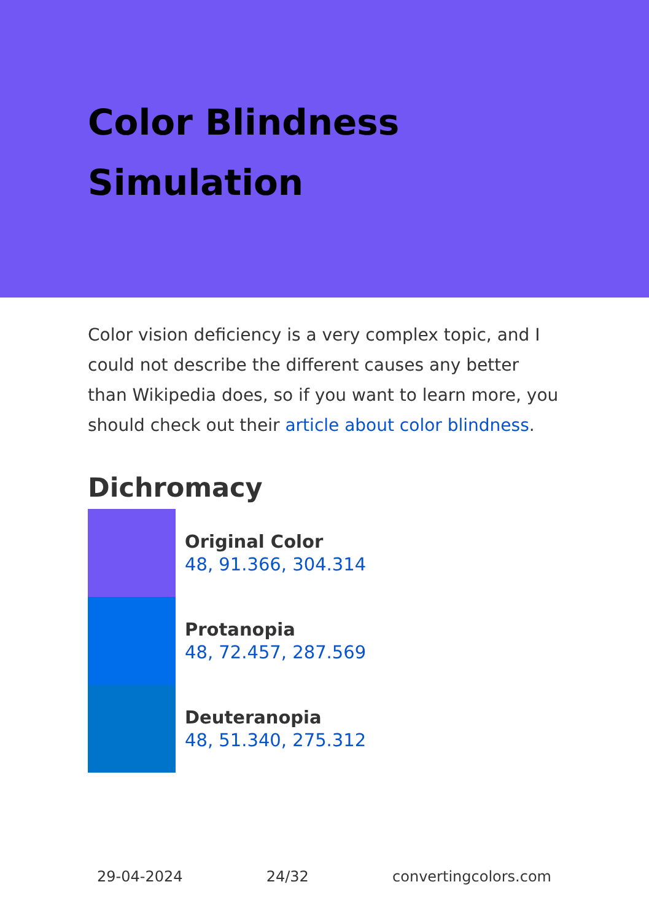Color Blindness Simulation
Color vision deficiency is a very complex topic, and I could not describe the different causes any better than Wikipedia does, so if you want to learn more, you should check out their article about color blindness.
Dichromacy
Original Color
48, 91.366, 304.314
Protanopia
48, 72.457, 287.569
Deuteranopia
48, 51.340, 275.312
29-04-2024 24/32 convertingcolors.com